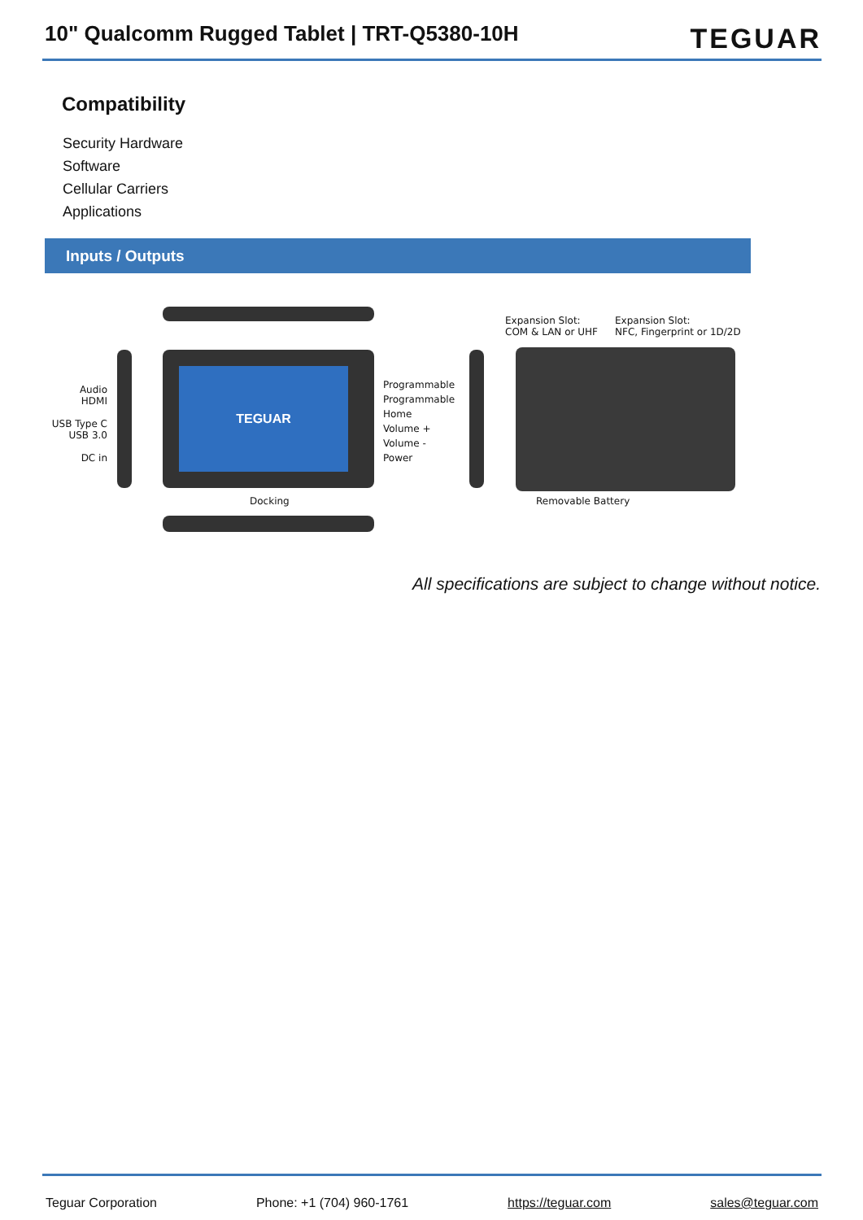10" Qualcomm Rugged Tablet | TRT-Q5380-10H
TEGUAR
Compatibility
Security Hardware
Software
Cellular Carriers
Applications
Inputs / Outputs
TEGUAR
Audio
HDMI
USB Type C
USB 3.0
DC in
Programmable
Programmable
Home
Volume +
Volume -
Power
Expansion Slot:
COM & LAN or UHF
Expansion Slot:
NFC, Fingerprint or 1D/2D
Docking Removable Battery
All specifications are subject to change without notice.
Teguar Corporation Phone: +1 (704) 960-1761 https://teguar.com sales@teguar.com